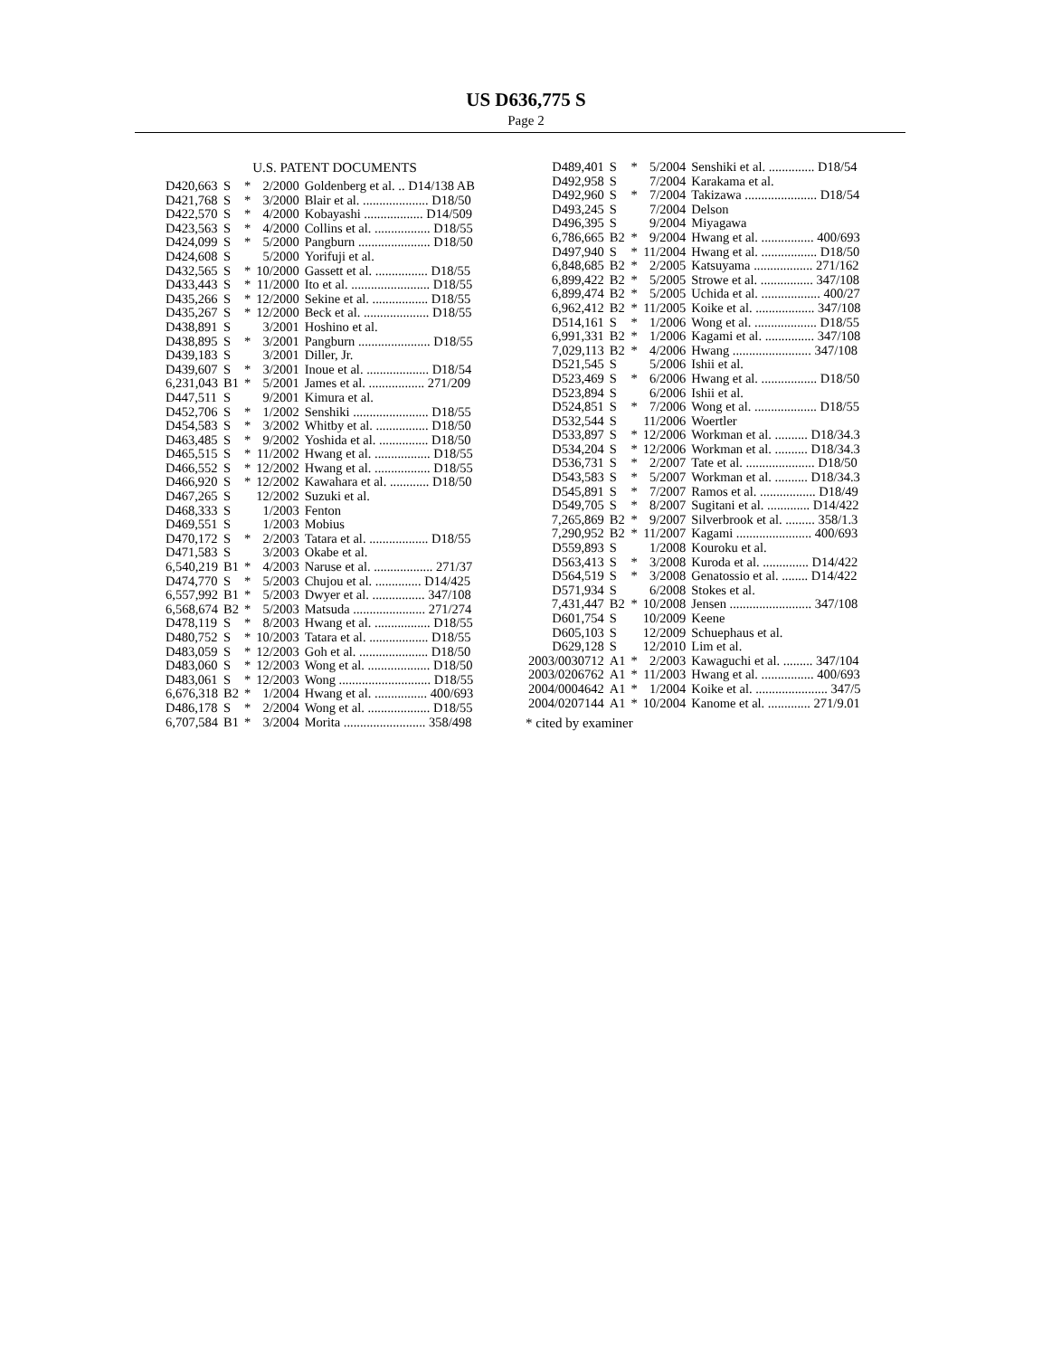US D636,775 S
Page 2
U.S. PATENT DOCUMENTS
| D420,663 | S | * | 2/2000 | Goldenberg et al. .. D14/138 AB |
| D421,768 | S | * | 3/2000 | Blair et al. .................... D18/50 |
| D422,570 | S | * | 4/2000 | Kobayashi .................. D14/509 |
| D423,563 | S | * | 4/2000 | Collins et al. ................. D18/55 |
| D424,099 | S | * | 5/2000 | Pangburn ...................... D18/50 |
| D424,608 | S | | 5/2000 | Yorifuji et al. |
| D432,565 | S | * | 10/2000 | Gassett et al. ................ D18/55 |
| D433,443 | S | * | 11/2000 | Ito et al. ........................ D18/55 |
| D435,266 | S | * | 12/2000 | Sekine et al. ................. D18/55 |
| D435,267 | S | * | 12/2000 | Beck et al. .................... D18/55 |
| D438,891 | S | | 3/2001 | Hoshino et al. |
| D438,895 | S | * | 3/2001 | Pangburn ...................... D18/55 |
| D439,183 | S | | 3/2001 | Diller, Jr. |
| D439,607 | S | * | 3/2001 | Inoue et al. ................... D18/54 |
| 6,231,043 | B1 | * | 5/2001 | James et al. ................. 271/209 |
| D447,511 | S | | 9/2001 | Kimura et al. |
| D452,706 | S | * | 1/2002 | Senshiki ....................... D18/55 |
| D454,583 | S | * | 3/2002 | Whitby et al. ................ D18/50 |
| D463,485 | S | * | 9/2002 | Yoshida et al. ............... D18/50 |
| D465,515 | S | * | 11/2002 | Hwang et al. ................. D18/55 |
| D466,552 | S | * | 12/2002 | Hwang et al. ................. D18/55 |
| D466,920 | S | * | 12/2002 | Kawahara et al. ............ D18/50 |
| D467,265 | S | | 12/2002 | Suzuki et al. |
| D468,333 | S | | 1/2003 | Fenton |
| D469,551 | S | | 1/2003 | Mobius |
| D470,172 | S | * | 2/2003 | Tatara et al. .................. D18/55 |
| D471,583 | S | | 3/2003 | Okabe et al. |
| 6,540,219 | B1 | * | 4/2003 | Naruse et al. .................. 271/37 |
| D474,770 | S | * | 5/2003 | Chujou et al. .............. D14/425 |
| 6,557,992 | B1 | * | 5/2003 | Dwyer et al. ................ 347/108 |
| 6,568,674 | B2 | * | 5/2003 | Matsuda ...................... 271/274 |
| D478,119 | S | * | 8/2003 | Hwang et al. ................. D18/55 |
| D480,752 | S | * | 10/2003 | Tatara et al. .................. D18/55 |
| D483,059 | S | * | 12/2003 | Goh et al. ..................... D18/50 |
| D483,060 | S | * | 12/2003 | Wong et al. ................... D18/50 |
| D483,061 | S | * | 12/2003 | Wong ............................ D18/55 |
| 6,676,318 | B2 | * | 1/2004 | Hwang et al. ................ 400/693 |
| D486,178 | S | * | 2/2004 | Wong et al. ................... D18/55 |
| 6,707,584 | B1 | * | 3/2004 | Morita ......................... 358/498 |
| D489,401 | S | * | 5/2004 | Senshiki et al. .............. D18/54 |
| D492,958 | S | | 7/2004 | Karakama et al. |
| D492,960 | S | * | 7/2004 | Takizawa ...................... D18/54 |
| D493,245 | S | | 7/2004 | Delson |
| D496,395 | S | | 9/2004 | Miyagawa |
| 6,786,665 | B2 | * | 9/2004 | Hwang et al. ................ 400/693 |
| D497,940 | S | * | 11/2004 | Hwang et al. ................. D18/50 |
| 6,848,685 | B2 | * | 2/2005 | Katsuyama .................. 271/162 |
| 6,899,422 | B2 | * | 5/2005 | Strowe et al. ................ 347/108 |
| 6,899,474 | B2 | * | 5/2005 | Uchida et al. .................. 400/27 |
| 6,962,412 | B2 | * | 11/2005 | Koike et al. .................. 347/108 |
| D514,161 | S | * | 1/2006 | Wong et al. ................... D18/55 |
| 6,991,331 | B2 | * | 1/2006 | Kagami et al. ............... 347/108 |
| 7,029,113 | B2 | * | 4/2006 | Hwang ........................ 347/108 |
| D521,545 | S | | 5/2006 | Ishii et al. |
| D523,469 | S | * | 6/2006 | Hwang et al. ................. D18/50 |
| D523,894 | S | | 6/2006 | Ishii et al. |
| D524,851 | S | * | 7/2006 | Wong et al. ................... D18/55 |
| D532,544 | S | | 11/2006 | Woertler |
| D533,897 | S | * | 12/2006 | Workman et al. .......... D18/34.3 |
| D534,204 | S | * | 12/2006 | Workman et al. .......... D18/34.3 |
| D536,731 | S | * | 2/2007 | Tate et al. ..................... D18/50 |
| D543,583 | S | * | 5/2007 | Workman et al. .......... D18/34.3 |
| D545,891 | S | * | 7/2007 | Ramos et al. ................. D18/49 |
| D549,705 | S | * | 8/2007 | Sugitani et al. ............. D14/422 |
| 7,265,869 | B2 | * | 9/2007 | Silverbrook et al. ......... 358/1.3 |
| 7,290,952 | B2 | * | 11/2007 | Kagami ....................... 400/693 |
| D559,893 | S | | 1/2008 | Kouroku et al. |
| D563,413 | S | * | 3/2008 | Kuroda et al. .............. D14/422 |
| D564,519 | S | * | 3/2008 | Genatossio et al. ........ D14/422 |
| D571,934 | S | | 6/2008 | Stokes et al. |
| 7,431,447 | B2 | * | 10/2008 | Jensen ......................... 347/108 |
| D601,754 | S | | 10/2009 | Keene |
| D605,103 | S | | 12/2009 | Schuephaus et al. |
| D629,128 | S | | 12/2010 | Lim et al. |
| 2003/0030712 | A1 | * | 2/2003 | Kawaguchi et al. ......... 347/104 |
| 2003/0206762 | A1 | * | 11/2003 | Hwang et al. ................ 400/693 |
| 2004/0004642 | A1 | * | 1/2004 | Koike et al. ...................... 347/5 |
| 2004/0207144 | A1 | * | 10/2004 | Kanome et al. ............. 271/9.01 |
* cited by examiner